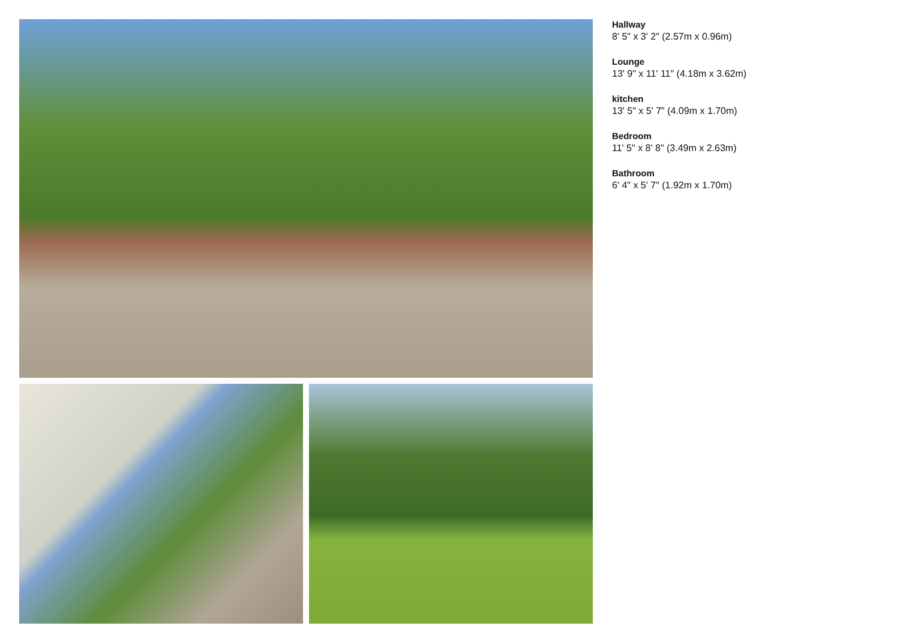Hallway
8' 5" x 3' 2" (2.57m x 0.96m)
Lounge
13' 9" x 11' 11" (4.18m x 3.62m)
kitchen
13' 5" x 5' 7" (4.09m x 1.70m)
Bedroom
11' 5" x 8' 8" (3.49m x 2.63m)
Bathroom
6' 4" x 5' 7" (1.92m x 1.70m)